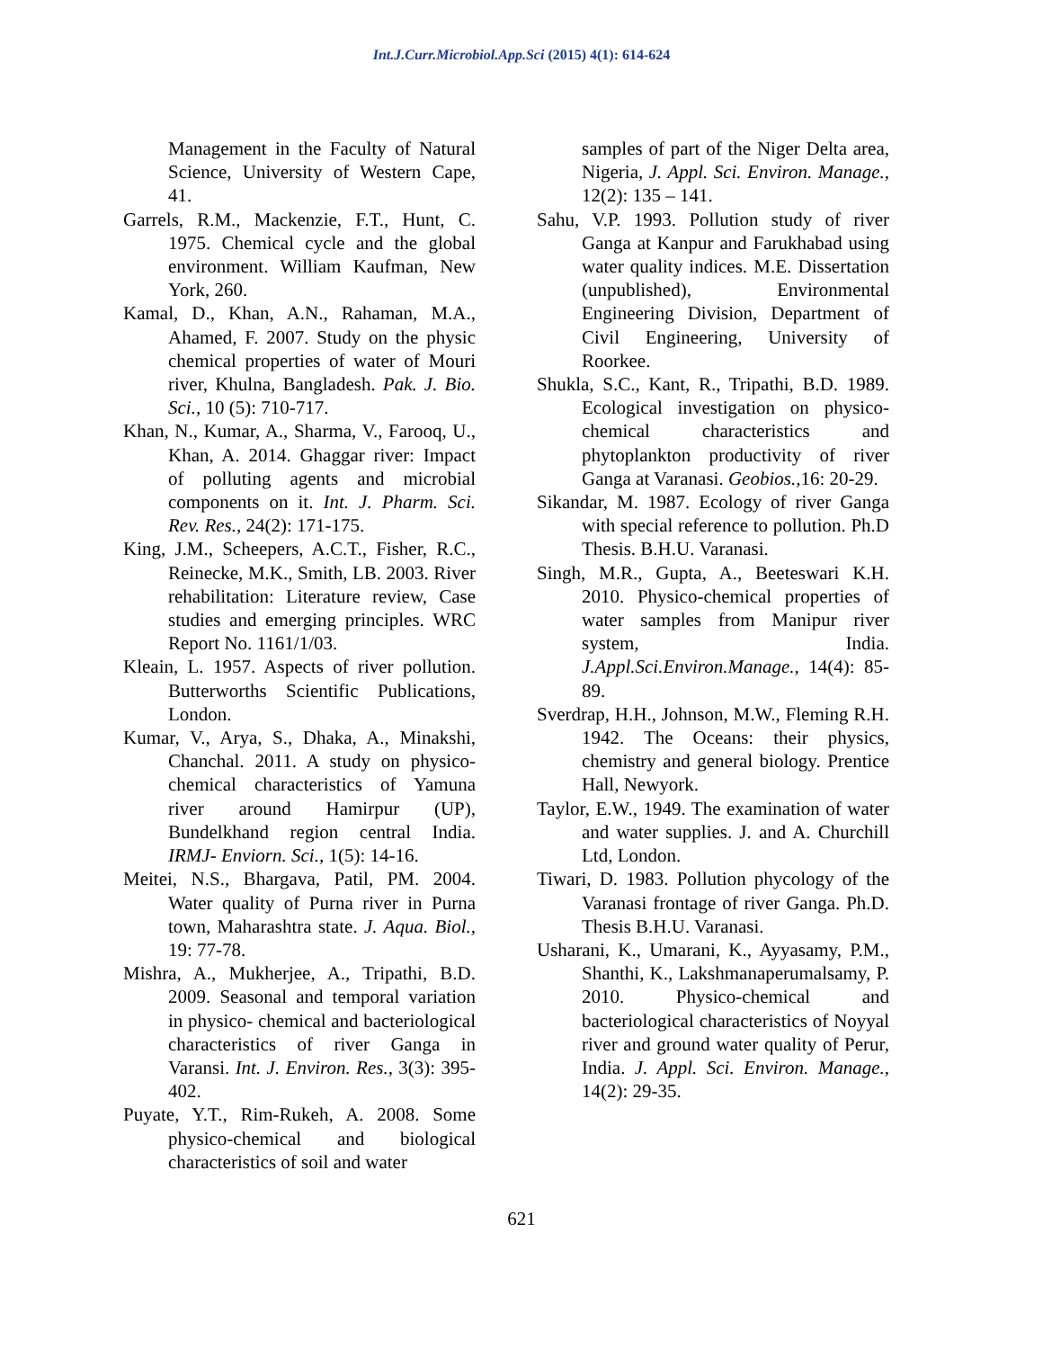Int.J.Curr.Microbiol.App.Sci (2015) 4(1): 614-624
Management in the Faculty of Natural Science, University of Western Cape, 41.
Garrels, R.M., Mackenzie, F.T., Hunt, C. 1975. Chemical cycle and the global environment. William Kaufman, New York, 260.
Kamal, D., Khan, A.N., Rahaman, M.A., Ahamed, F. 2007. Study on the physic chemical properties of water of Mouri river, Khulna, Bangladesh. Pak. J. Bio. Sci., 10 (5): 710-717.
Khan, N., Kumar, A., Sharma, V., Farooq, U., Khan, A. 2014. Ghaggar river: Impact of polluting agents and microbial components on it. Int. J. Pharm. Sci. Rev. Res., 24(2): 171-175.
King, J.M., Scheepers, A.C.T., Fisher, R.C., Reinecke, M.K., Smith, LB. 2003. River rehabilitation: Literature review, Case studies and emerging principles. WRC Report No. 1161/1/03.
Kleain, L. 1957. Aspects of river pollution. Butterworths Scientific Publications, London.
Kumar, V., Arya, S., Dhaka, A., Minakshi, Chanchal. 2011. A study on physico-chemical characteristics of Yamuna river around Hamirpur (UP), Bundelkhand region central India. IRMJ- Enviorn. Sci., 1(5): 14-16.
Meitei, N.S., Bhargava, Patil, PM. 2004. Water quality of Purna river in Purna town, Maharashtra state. J. Aqua. Biol., 19: 77-78.
Mishra, A., Mukherjee, A., Tripathi, B.D. 2009. Seasonal and temporal variation in physico- chemical and bacteriological characteristics of river Ganga in Varansi. Int. J. Environ. Res., 3(3): 395-402.
Puyate, Y.T., Rim-Rukeh, A. 2008. Some physico-chemical and biological characteristics of soil and water
samples of part of the Niger Delta area, Nigeria, J. Appl. Sci. Environ. Manage., 12(2): 135 – 141.
Sahu, V.P. 1993. Pollution study of river Ganga at Kanpur and Farukhabad using water quality indices. M.E. Dissertation (unpublished), Environmental Engineering Division, Department of Civil Engineering, University of Roorkee.
Shukla, S.C., Kant, R., Tripathi, B.D. 1989. Ecological investigation on physico-chemical characteristics and phytoplankton productivity of river Ganga at Varanasi. Geobios., 16: 20-29.
Sikandar, M. 1987. Ecology of river Ganga with special reference to pollution. Ph.D Thesis. B.H.U. Varanasi.
Singh, M.R., Gupta, A., Beeteswari K.H. 2010. Physico-chemical properties of water samples from Manipur river system, India. J.Appl.Sci.Environ.Manage., 14(4): 85-89.
Sverdrap, H.H., Johnson, M.W., Fleming R.H. 1942. The Oceans: their physics, chemistry and general biology. Prentice Hall, Newyork.
Taylor, E.W., 1949. The examination of water and water supplies. J. and A. Churchill Ltd, London.
Tiwari, D. 1983. Pollution phycology of the Varanasi frontage of river Ganga. Ph.D. Thesis B.H.U. Varanasi.
Usharani, K., Umarani, K., Ayyasamy, P.M., Shanthi, K., Lakshmanaperumalsamy, P. 2010. Physico-chemical and bacteriological characteristics of Noyyal river and ground water quality of Perur, India. J. Appl. Sci. Environ. Manage., 14(2): 29-35.
621